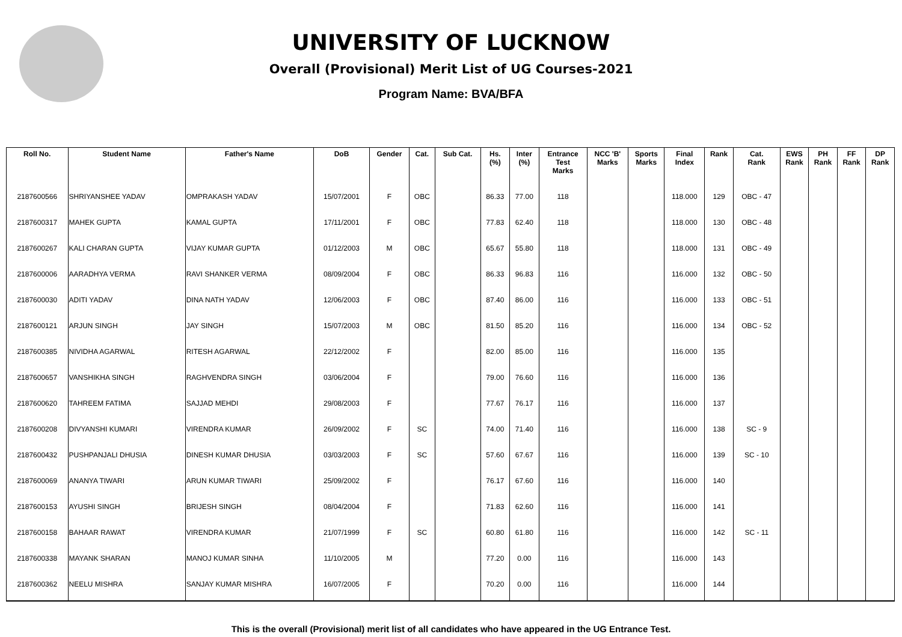UNIVERSITY OF LUCKNOW
Overall (Provisional) Merit List of UG Courses-2021
Program Name: BVA/BFA
| Roll No. | Student Name | Father's Name | DoB | Gender | Cat. | Sub Cat. | Hs. (%) | Inter (%) | Entrance Test Marks | NCC 'B' Marks | Sports Marks | Final Index | Rank | Cat. Rank | EWS Rank | PH Rank | FF Rank | DP Rank |
| --- | --- | --- | --- | --- | --- | --- | --- | --- | --- | --- | --- | --- | --- | --- | --- | --- | --- | --- |
| 2187600566 | SHRIYANSHEE YADAV | OMPRAKASH YADAV | 15/07/2001 | F | OBC | | 86.33 | 77.00 | 118 | | | 118.000 | 129 | OBC - 47 | | | | |
| 2187600317 | MAHEK GUPTA | KAMAL GUPTA | 17/11/2001 | F | OBC | | 77.83 | 62.40 | 118 | | | 118.000 | 130 | OBC - 48 | | | | |
| 2187600267 | KALI CHARAN GUPTA | VIJAY KUMAR GUPTA | 01/12/2003 | M | OBC | | 65.67 | 55.80 | 118 | | | 118.000 | 131 | OBC - 49 | | | | |
| 2187600006 | AARADHYA VERMA | RAVI SHANKER VERMA | 08/09/2004 | F | OBC | | 86.33 | 96.83 | 116 | | | 116.000 | 132 | OBC - 50 | | | | |
| 2187600030 | ADITI YADAV | DINA NATH YADAV | 12/06/2003 | F | OBC | | 87.40 | 86.00 | 116 | | | 116.000 | 133 | OBC - 51 | | | | |
| 2187600121 | ARJUN SINGH | JAY SINGH | 15/07/2003 | M | OBC | | 81.50 | 85.20 | 116 | | | 116.000 | 134 | OBC - 52 | | | | |
| 2187600385 | NIVIDHA AGARWAL | RITESH AGARWAL | 22/12/2002 | F | | | 82.00 | 85.00 | 116 | | | 116.000 | 135 | | | | | |
| 2187600657 | VANSHIKHA SINGH | RAGHVENDRA SINGH | 03/06/2004 | F | | | 79.00 | 76.60 | 116 | | | 116.000 | 136 | | | | | |
| 2187600620 | TAHREEM FATIMA | SAJJAD MEHDI | 29/08/2003 | F | | | 77.67 | 76.17 | 116 | | | 116.000 | 137 | | | | | |
| 2187600208 | DIVYANSHI KUMARI | VIRENDRA KUMAR | 26/09/2002 | F | SC | | 74.00 | 71.40 | 116 | | | 116.000 | 138 | SC - 9 | | | | |
| 2187600432 | PUSHPANJALI DHUSIA | DINESH KUMAR DHUSIA | 03/03/2003 | F | SC | | 57.60 | 67.67 | 116 | | | 116.000 | 139 | SC - 10 | | | | |
| 2187600069 | ANANYA TIWARI | ARUN KUMAR TIWARI | 25/09/2002 | F | | | 76.17 | 67.60 | 116 | | | 116.000 | 140 | | | | | |
| 2187600153 | AYUSHI SINGH | BRIJESH SINGH | 08/04/2004 | F | | | 71.83 | 62.60 | 116 | | | 116.000 | 141 | | | | | |
| 2187600158 | BAHAAR RAWAT | VIRENDRA KUMAR | 21/07/1999 | F | SC | | 60.80 | 61.80 | 116 | | | 116.000 | 142 | SC - 11 | | | | |
| 2187600338 | MAYANK SHARAN | MANOJ KUMAR SINHA | 11/10/2005 | M | | | 77.20 | 0.00 | 116 | | | 116.000 | 143 | | | | | |
| 2187600362 | NEELU MISHRA | SANJAY KUMAR MISHRA | 16/07/2005 | F | | | 70.20 | 0.00 | 116 | | | 116.000 | 144 | | | | | |
This is the overall (Provisional) merit list of all candidates who have appeared in the UG Entrance Test.